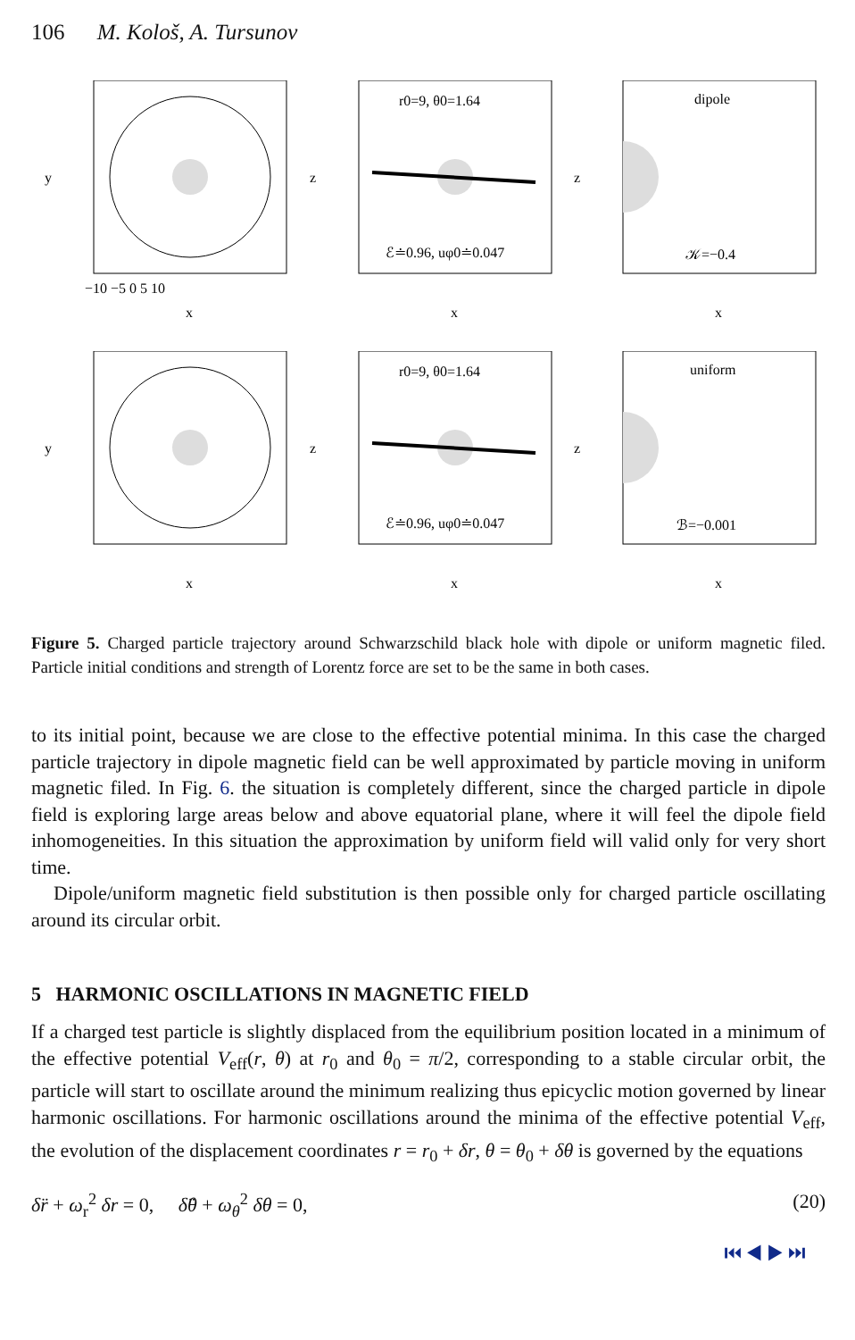106 M. Kološ, A. Tursunov
y
x
−10 −5 0 5 10
r0=9, θ0=1.64
ℰ≐0.96, uφ0≐0.047
z
x
dipole
𝒦=−0.4
z
x
y
x
r0=9, θ0=1.64
ℰ≐0.96, uφ0≐0.047
z
x
uniform
ℬ=−0.001
z
x
Figure 5. Charged particle trajectory around Schwarzschild black hole with dipole or uniform magnetic filed. Particle initial conditions and strength of Lorentz force are set to be the same in both cases.
to its initial point, because we are close to the effective potential minima. In this case the charged particle trajectory in dipole magnetic field can be well approximated by particle moving in uniform magnetic filed. In Fig. 6. the situation is completely different, since the charged particle in dipole field is exploring large areas below and above equatorial plane, where it will feel the dipole field inhomogeneities. In this situation the approximation by uniform field will valid only for very short time.
Dipole/uniform magnetic field substitution is then possible only for charged particle oscillating around its circular orbit.
5 HARMONIC OSCILLATIONS IN MAGNETIC FIELD
If a charged test particle is slightly displaced from the equilibrium position located in a minimum of the effective potential V<sub>eff</sub>(r, θ) at r<sub>0</sub> and θ<sub>0</sub> = π/2, corresponding to a stable circular orbit, the particle will start to oscillate around the minimum realizing thus epicyclic motion governed by linear harmonic oscillations. For harmonic oscillations around the minima of the effective potential V<sub>eff</sub>, the evolution of the displacement coordinates r = r<sub>0</sub> + δr, θ = θ<sub>0</sub> + δθ is governed by the equations
δ̈r + ω<sub>r</sub><sup>2</sup> δr = 0, δ̈θ + ω<sub>θ</sub><sup>2</sup> δθ = 0, (20)
⏮ ◀ ▶ ⏭